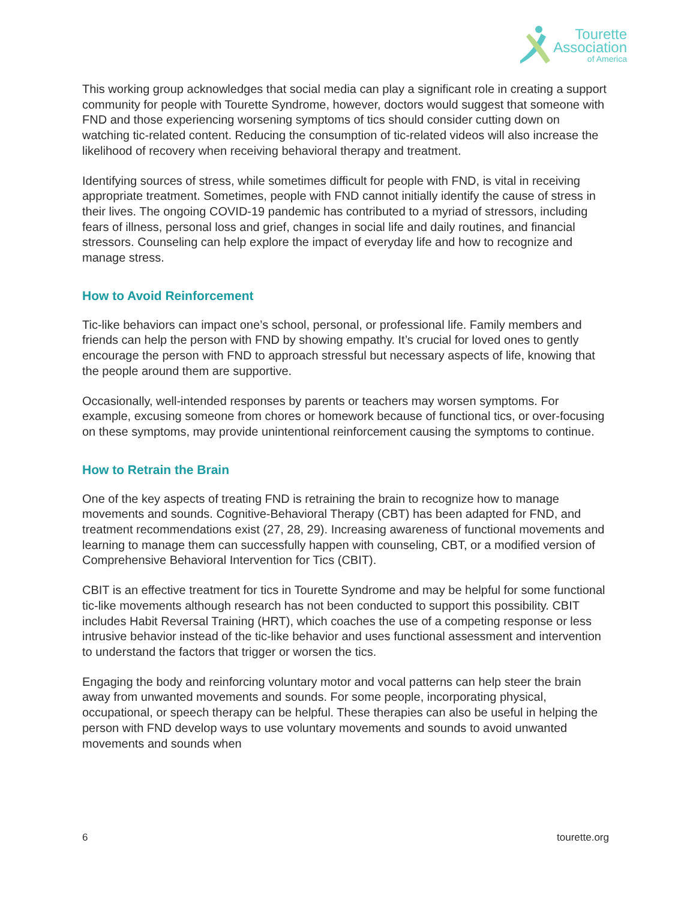Tourette
Association
of America
This working group acknowledges that social media can play a significant role in creating a support community for people with Tourette Syndrome, however, doctors would suggest that someone with FND and those experiencing worsening symptoms of tics should consider cutting down on watching tic-related content. Reducing the consumption of tic-related videos will also increase the likelihood of recovery when receiving behavioral therapy and treatment.
Identifying sources of stress, while sometimes difficult for people with FND, is vital in receiving appropriate treatment. Sometimes, people with FND cannot initially identify the cause of stress in their lives. The ongoing COVID-19 pandemic has contributed to a myriad of stressors, including fears of illness, personal loss and grief, changes in social life and daily routines, and financial stressors. Counseling can help explore the impact of everyday life and how to recognize and manage stress.
How to Avoid Reinforcement
Tic-like behaviors can impact one’s school, personal, or professional life. Family members and friends can help the person with FND by showing empathy. It’s crucial for loved ones to gently encourage the person with FND to approach stressful but necessary aspects of life, knowing that the people around them are supportive.
Occasionally, well-intended responses by parents or teachers may worsen symptoms. For example, excusing someone from chores or homework because of functional tics, or over-focusing on these symptoms, may provide unintentional reinforcement causing the symptoms to continue.
How to Retrain the Brain
One of the key aspects of treating FND is retraining the brain to recognize how to manage movements and sounds. Cognitive-Behavioral Therapy (CBT) has been adapted for FND, and treatment recommendations exist (27, 28, 29). Increasing awareness of functional movements and learning to manage them can successfully happen with counseling, CBT, or a modified version of Comprehensive Behavioral Intervention for Tics (CBIT).
CBIT is an effective treatment for tics in Tourette Syndrome and may be helpful for some functional tic-like movements although research has not been conducted to support this possibility. CBIT includes Habit Reversal Training (HRT), which coaches the use of a competing response or less intrusive behavior instead of the tic-like behavior and uses functional assessment and intervention to understand the factors that trigger or worsen the tics.
Engaging the body and reinforcing voluntary motor and vocal patterns can help steer the brain away from unwanted movements and sounds. For some people, incorporating physical, occupational, or speech therapy can be helpful. These therapies can also be useful in helping the person with FND develop ways to use voluntary movements and sounds to avoid unwanted movements and sounds when
6 tourette.org